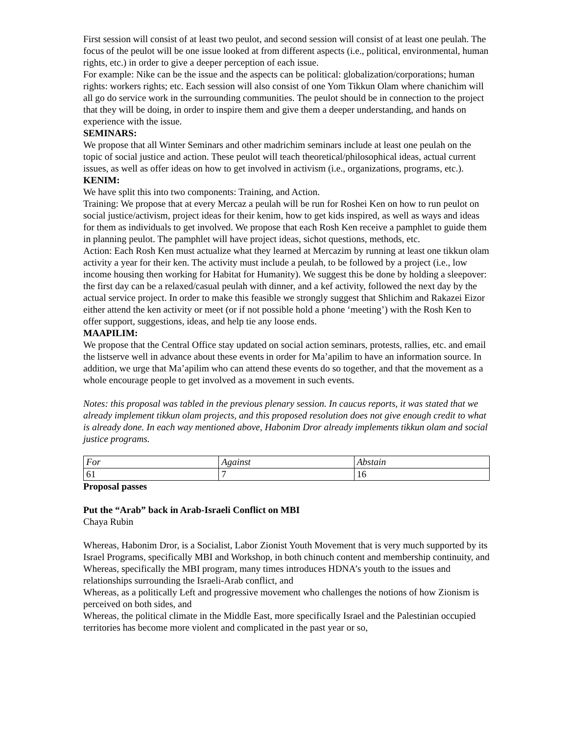First session will consist of at least two peulot, and second session will consist of at least one peulah. The focus of the peulot will be one issue looked at from different aspects (i.e., political, environmental, human rights, etc.) in order to give a deeper perception of each issue.
For example: Nike can be the issue and the aspects can be political: globalization/corporations; human rights: workers rights; etc. Each session will also consist of one Yom Tikkun Olam where chanichim will all go do service work in the surrounding communities. The peulot should be in connection to the project that they will be doing, in order to inspire them and give them a deeper understanding, and hands on experience with the issue.
SEMINARS:
We propose that all Winter Seminars and other madrichim seminars include at least one peulah on the topic of social justice and action. These peulot will teach theoretical/philosophical ideas, actual current issues, as well as offer ideas on how to get involved in activism (i.e., organizations, programs, etc.).
KENIM:
We have split this into two components: Training, and Action.
Training: We propose that at every Mercaz a peulah will be run for Roshei Ken on how to run peulot on social justice/activism, project ideas for their kenim, how to get kids inspired, as well as ways and ideas for them as individuals to get involved. We propose that each Rosh Ken receive a pamphlet to guide them in planning peulot. The pamphlet will have project ideas, sichot questions, methods, etc.
Action: Each Rosh Ken must actualize what they learned at Mercazim by running at least one tikkun olam activity a year for their ken. The activity must include a peulah, to be followed by a project (i.e., low income housing then working for Habitat for Humanity). We suggest this be done by holding a sleepover: the first day can be a relaxed/casual peulah with dinner, and a kef activity, followed the next day by the actual service project. In order to make this feasible we strongly suggest that Shlichim and Rakazei Eizor either attend the ken activity or meet (or if not possible hold a phone ‘meeting’) with the Rosh Ken to offer support, suggestions, ideas, and help tie any loose ends.
MAAPILIM:
We propose that the Central Office stay updated on social action seminars, protests, rallies, etc. and email the listserve well in advance about these events in order for Ma’apilim to have an information source. In addition, we urge that Ma’apilim who can attend these events do so together, and that the movement as a whole encourage people to get involved as a movement in such events.
Notes: this proposal was tabled in the previous plenary session. In caucus reports, it was stated that we already implement tikkun olam projects, and this proposed resolution does not give enough credit to what is already done. In each way mentioned above, Habonim Dror already implements tikkun olam and social justice programs.
| For | Against | Abstain |
| 61 | 7 | 16 |
Proposal passes
Put the “Arab” back in Arab-Israeli Conflict on MBI
Chaya Rubin
Whereas, Habonim Dror, is a Socialist, Labor Zionist Youth Movement that is very much supported by its Israel Programs, specifically MBI and Workshop, in both chinuch content and membership continuity, and
Whereas, specifically the MBI program, many times introduces HDNA’s youth to the issues and relationships surrounding the Israeli-Arab conflict, and
Whereas, as a politically Left and progressive movement who challenges the notions of how Zionism is perceived on both sides, and
Whereas, the political climate in the Middle East, more specifically Israel and the Palestinian occupied territories has become more violent and complicated in the past year or so,